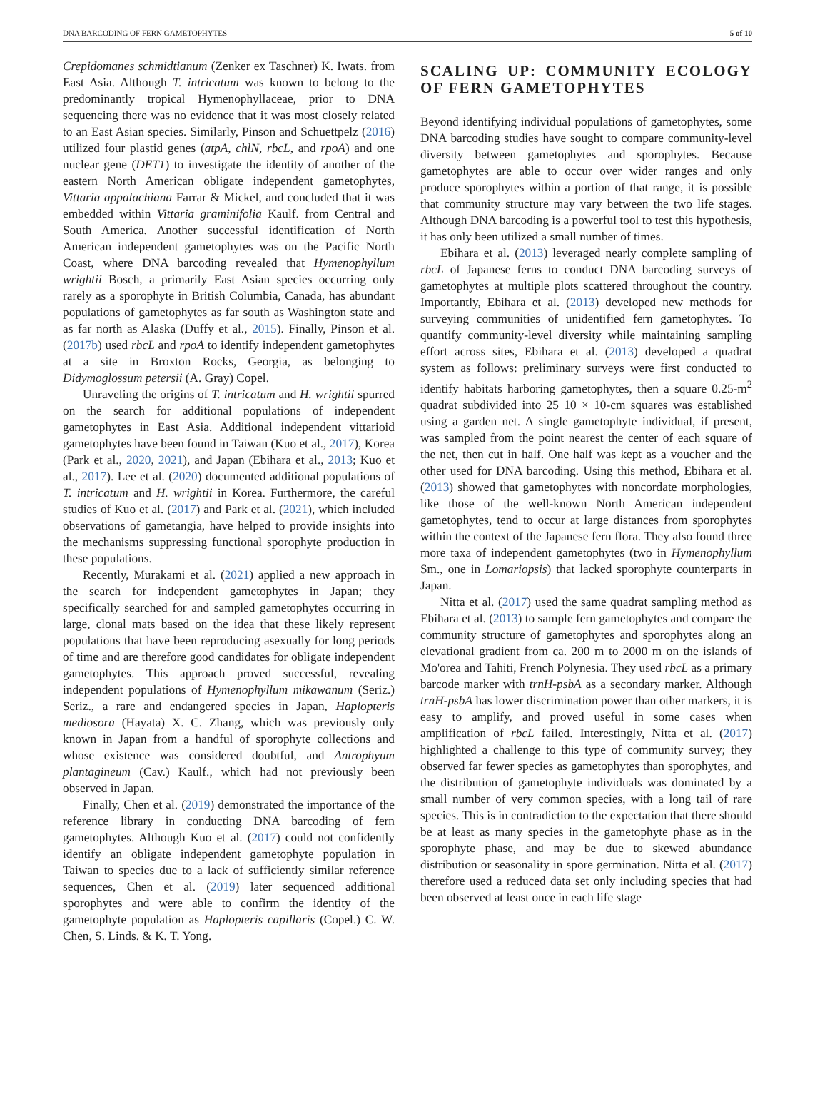DNA BARCODING OF FERN GAMETOPHYTES 5 of 10
Crepidomanes schmidtianum (Zenker ex Taschner) K. Iwats. from East Asia. Although T. intricatum was known to belong to the predominantly tropical Hymenophyllaceae, prior to DNA sequencing there was no evidence that it was most closely related to an East Asian species. Similarly, Pinson and Schuettpelz (2016) utilized four plastid genes (atpA, chlN, rbcL, and rpoA) and one nuclear gene (DET1) to investigate the identity of another of the eastern North American obligate independent gametophytes, Vittaria appalachiana Farrar & Mickel, and concluded that it was embedded within Vittaria graminifolia Kaulf. from Central and South America. Another successful identification of North American independent gametophytes was on the Pacific North Coast, where DNA barcoding revealed that Hymenophyllum wrightii Bosch, a primarily East Asian species occurring only rarely as a sporophyte in British Columbia, Canada, has abundant populations of gametophytes as far south as Washington state and as far north as Alaska (Duffy et al., 2015). Finally, Pinson et al. (2017b) used rbcL and rpoA to identify independent gametophytes at a site in Broxton Rocks, Georgia, as belonging to Didymoglossum petersii (A. Gray) Copel.
Unraveling the origins of T. intricatum and H. wrightii spurred on the search for additional populations of independent gametophytes in East Asia. Additional independent vittarioid gametophytes have been found in Taiwan (Kuo et al., 2017), Korea (Park et al., 2020, 2021), and Japan (Ebihara et al., 2013; Kuo et al., 2017). Lee et al. (2020) documented additional populations of T. intricatum and H. wrightii in Korea. Furthermore, the careful studies of Kuo et al. (2017) and Park et al. (2021), which included observations of gametangia, have helped to provide insights into the mechanisms suppressing functional sporophyte production in these populations.
Recently, Murakami et al. (2021) applied a new approach in the search for independent gametophytes in Japan; they specifically searched for and sampled gametophytes occurring in large, clonal mats based on the idea that these likely represent populations that have been reproducing asexually for long periods of time and are therefore good candidates for obligate independent gametophytes. This approach proved successful, revealing independent populations of Hymenophyllum mikawanum (Seriz.) Seriz., a rare and endangered species in Japan, Haplopteris mediosora (Hayata) X. C. Zhang, which was previously only known in Japan from a handful of sporophyte collections and whose existence was considered doubtful, and Antrophyum plantagineum (Cav.) Kaulf., which had not previously been observed in Japan.
Finally, Chen et al. (2019) demonstrated the importance of the reference library in conducting DNA barcoding of fern gametophytes. Although Kuo et al. (2017) could not confidently identify an obligate independent gametophyte population in Taiwan to species due to a lack of sufficiently similar reference sequences, Chen et al. (2019) later sequenced additional sporophytes and were able to confirm the identity of the gametophyte population as Haplopteris capillaris (Copel.) C. W. Chen, S. Linds. & K. T. Yong.
SCALING UP: COMMUNITY ECOLOGY OF FERN GAMETOPHYTES
Beyond identifying individual populations of gametophytes, some DNA barcoding studies have sought to compare community-level diversity between gametophytes and sporophytes. Because gametophytes are able to occur over wider ranges and only produce sporophytes within a portion of that range, it is possible that community structure may vary between the two life stages. Although DNA barcoding is a powerful tool to test this hypothesis, it has only been utilized a small number of times.
Ebihara et al. (2013) leveraged nearly complete sampling of rbcL of Japanese ferns to conduct DNA barcoding surveys of gametophytes at multiple plots scattered throughout the country. Importantly, Ebihara et al. (2013) developed new methods for surveying communities of unidentified fern gametophytes. To quantify community-level diversity while maintaining sampling effort across sites, Ebihara et al. (2013) developed a quadrat system as follows: preliminary surveys were first conducted to identify habitats harboring gametophytes, then a square 0.25-m<sup>2</sup> quadrat subdivided into 25 10 × 10-cm squares was established using a garden net. A single gametophyte individual, if present, was sampled from the point nearest the center of each square of the net, then cut in half. One half was kept as a voucher and the other used for DNA barcoding. Using this method, Ebihara et al. (2013) showed that gametophytes with noncordate morphologies, like those of the well-known North American independent gametophytes, tend to occur at large distances from sporophytes within the context of the Japanese fern flora. They also found three more taxa of independent gametophytes (two in Hymenophyllum Sm., one in Lomariopsis) that lacked sporophyte counterparts in Japan.
Nitta et al. (2017) used the same quadrat sampling method as Ebihara et al. (2013) to sample fern gametophytes and compare the community structure of gametophytes and sporophytes along an elevational gradient from ca. 200 m to 2000 m on the islands of Mo'orea and Tahiti, French Polynesia. They used rbcL as a primary barcode marker with trnH-psbA as a secondary marker. Although trnH-psbA has lower discrimination power than other markers, it is easy to amplify, and proved useful in some cases when amplification of rbcL failed. Interestingly, Nitta et al. (2017) highlighted a challenge to this type of community survey; they observed far fewer species as gametophytes than sporophytes, and the distribution of gametophyte individuals was dominated by a small number of very common species, with a long tail of rare species. This is in contradiction to the expectation that there should be at least as many species in the gametophyte phase as in the sporophyte phase, and may be due to skewed abundance distribution or seasonality in spore germination. Nitta et al. (2017) therefore used a reduced data set only including species that had been observed at least once in each life stage